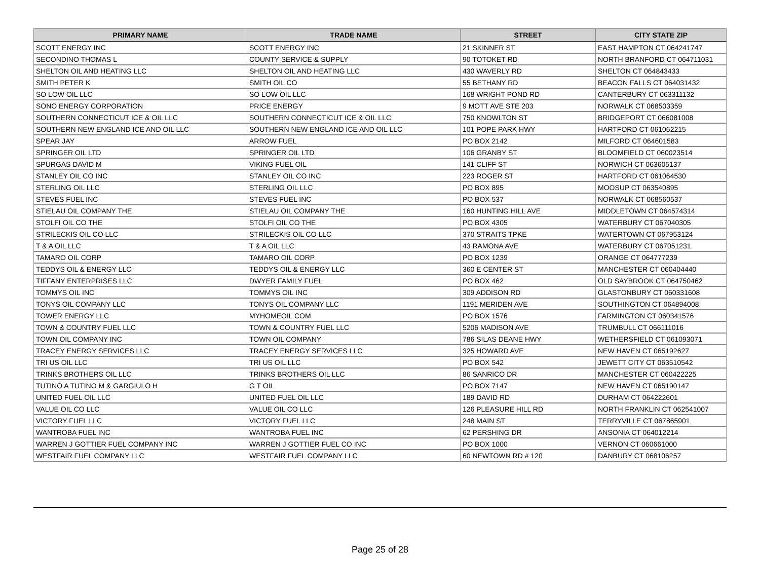| PRIMARY NAME | TRADE NAME | STREET | CITY STATE ZIP |
| --- | --- | --- | --- |
| SCOTT ENERGY INC | SCOTT ENERGY INC | 21 SKINNER ST | EAST HAMPTON CT 064241747 |
| SECONDINO THOMAS L | COUNTY SERVICE & SUPPLY | 90 TOTOKET RD | NORTH BRANFORD CT 064711031 |
| SHELTON OIL AND HEATING LLC | SHELTON OIL AND HEATING LLC | 430 WAVERLY RD | SHELTON CT 064843433 |
| SMITH PETER K | SMITH OIL CO | 55 BETHANY RD | BEACON FALLS CT 064031432 |
| SO LOW OIL LLC | SO LOW OIL LLC | 168 WRIGHT POND RD | CANTERBURY CT 063311132 |
| SONO ENERGY CORPORATION | PRICE ENERGY | 9 MOTT AVE STE 203 | NORWALK CT 068503359 |
| SOUTHERN CONNECTICUT ICE & OIL LLC | SOUTHERN CONNECTICUT ICE & OIL LLC | 750 KNOWLTON ST | BRIDGEPORT CT 066081008 |
| SOUTHERN NEW ENGLAND ICE AND OIL LLC | SOUTHERN NEW ENGLAND ICE AND OIL LLC | 101 POPE PARK HWY | HARTFORD CT 061062215 |
| SPEAR JAY | ARROW FUEL | PO BOX 2142 | MILFORD CT 064601583 |
| SPRINGER OIL LTD | SPRINGER OIL LTD | 106 GRANBY ST | BLOOMFIELD CT 060023514 |
| SPURGAS DAVID M | VIKING FUEL OIL | 141 CLIFF ST | NORWICH CT 063605137 |
| STANLEY OIL CO INC | STANLEY OIL CO INC | 223 ROGER ST | HARTFORD CT 061064530 |
| STERLING OIL LLC | STERLING OIL LLC | PO BOX 895 | MOOSUP CT 063540895 |
| STEVES FUEL INC | STEVES FUEL INC | PO BOX 537 | NORWALK CT 068560537 |
| STIELAU OIL COMPANY THE | STIELAU OIL COMPANY THE | 160 HUNTING HILL AVE | MIDDLETOWN CT 064574314 |
| STOLFI OIL CO THE | STOLFI OIL CO THE | PO BOX 4305 | WATERBURY CT 067040305 |
| STRILECKIS OIL CO LLC | STRILECKIS OIL CO LLC | 370 STRAITS TPKE | WATERTOWN CT 067953124 |
| T & A OIL LLC | T & A OIL LLC | 43 RAMONA AVE | WATERBURY CT 067051231 |
| TAMARO OIL CORP | TAMARO OIL CORP | PO BOX 1239 | ORANGE CT 064777239 |
| TEDDYS OIL & ENERGY LLC | TEDDYS OIL & ENERGY LLC | 360 E CENTER ST | MANCHESTER CT 060404440 |
| TIFFANY ENTERPRISES LLC | DWYER FAMILY FUEL | PO BOX 462 | OLD SAYBROOK CT 064750462 |
| TOMMYS OIL INC | TOMMYS OIL INC | 309 ADDISON RD | GLASTONBURY CT 060331608 |
| TONYS OIL COMPANY LLC | TONYS OIL COMPANY LLC | 1191 MERIDEN AVE | SOUTHINGTON CT 064894008 |
| TOWER ENERGY LLC | MYHOMEOIL COM | PO BOX 1576 | FARMINGTON CT 060341576 |
| TOWN & COUNTRY FUEL LLC | TOWN & COUNTRY FUEL LLC | 5206 MADISON AVE | TRUMBULL CT 066111016 |
| TOWN OIL COMPANY INC | TOWN OIL COMPANY | 786 SILAS DEANE HWY | WETHERSFIELD CT 061093071 |
| TRACEY ENERGY SERVICES LLC | TRACEY ENERGY SERVICES LLC | 325 HOWARD AVE | NEW HAVEN CT 065192627 |
| TRI US OIL LLC | TRI US OIL LLC | PO BOX 542 | JEWETT CITY CT 063510542 |
| TRINKS BROTHERS OIL LLC | TRINKS BROTHERS OIL LLC | 86 SANRICO DR | MANCHESTER CT 060422225 |
| TUTINO A TUTINO M & GARGIULO H | G T OIL | PO BOX 7147 | NEW HAVEN CT 065190147 |
| UNITED FUEL OIL LLC | UNITED FUEL OIL LLC | 189 DAVID RD | DURHAM CT 064222601 |
| VALUE OIL CO LLC | VALUE OIL CO LLC | 126 PLEASURE HILL RD | NORTH FRANKLIN CT 062541007 |
| VICTORY FUEL LLC | VICTORY FUEL LLC | 248 MAIN ST | TERRYVILLE CT 067865901 |
| WANTROBA FUEL INC | WANTROBA FUEL INC | 62 PERSHING DR | ANSONIA CT 064012214 |
| WARREN J GOTTIER FUEL COMPANY INC | WARREN J GOTTIER FUEL CO INC | PO BOX 1000 | VERNON CT 060661000 |
| WESTFAIR FUEL COMPANY LLC | WESTFAIR FUEL COMPANY LLC | 60 NEWTOWN RD # 120 | DANBURY CT 068106257 |
Page 25 of 28